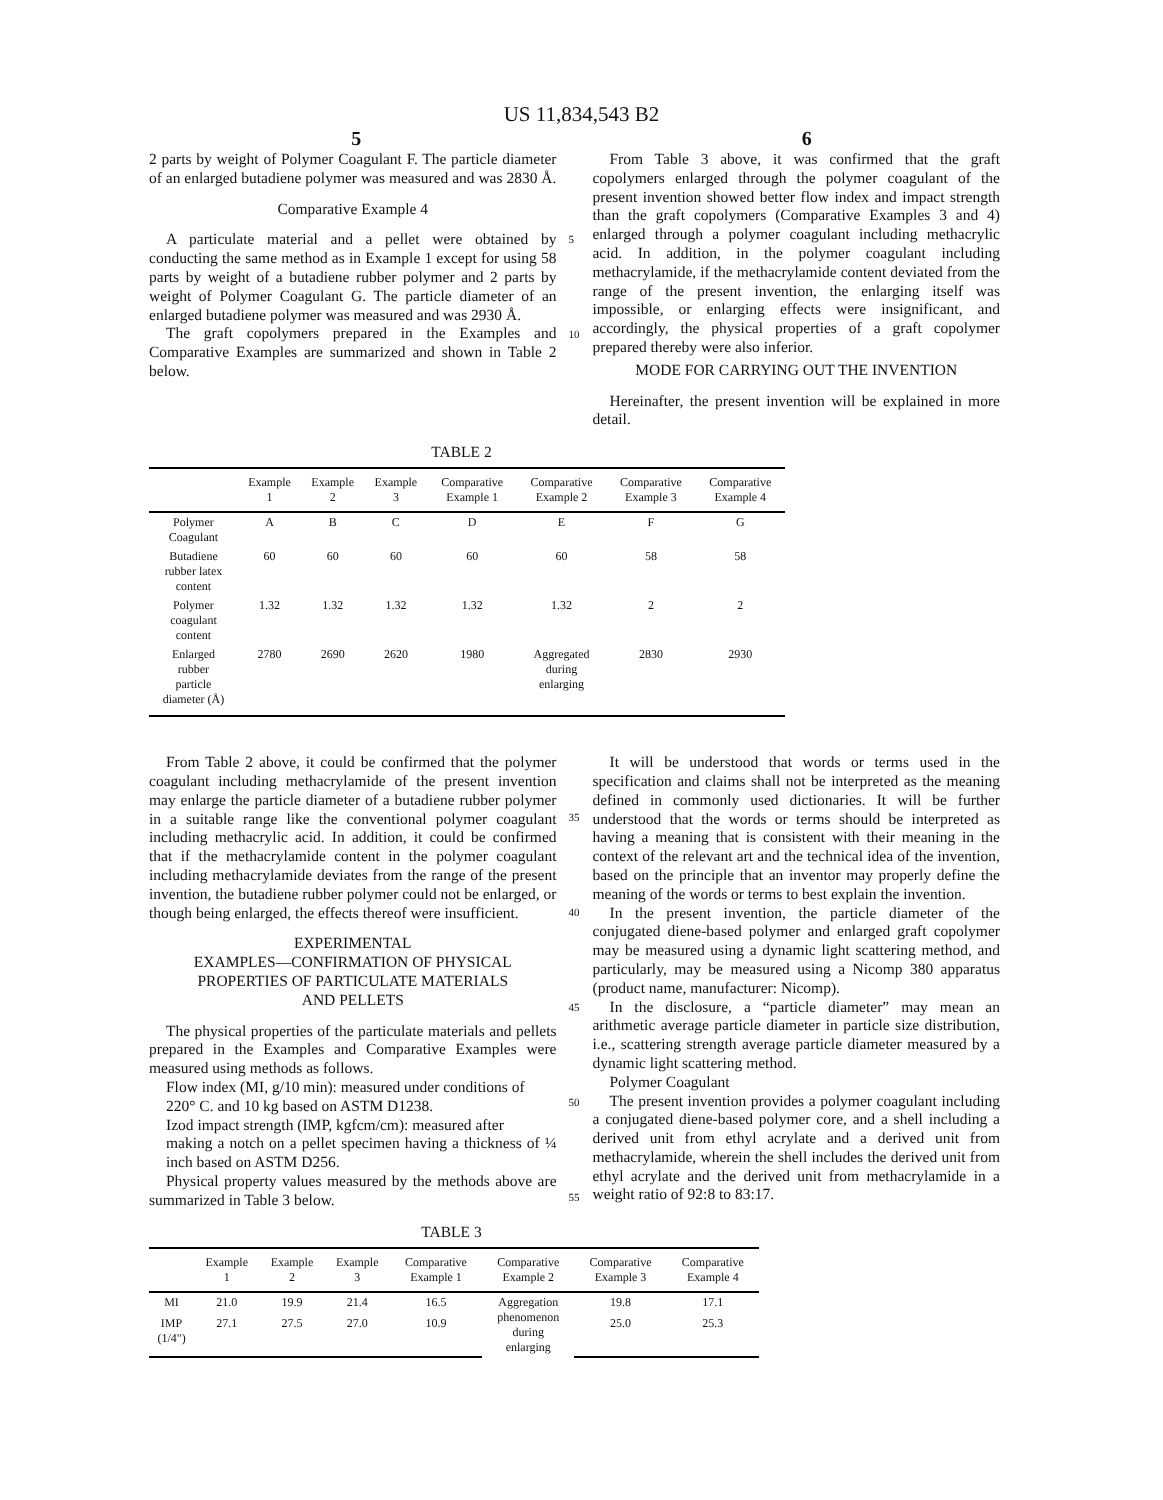US 11,834,543 B2
5 6
2 parts by weight of Polymer Coagulant F. The particle diameter of an enlarged butadiene polymer was measured and was 2830 Å.
Comparative Example 4
A particulate material and a pellet were obtained by conducting the same method as in Example 1 except for using 58 parts by weight of a butadiene rubber polymer and 2 parts by weight of Polymer Coagulant G. The particle diameter of an enlarged butadiene polymer was measured and was 2930 Å.
The graft copolymers prepared in the Examples and Comparative Examples are summarized and shown in Table 2 below.
5
10
From Table 3 above, it was confirmed that the graft copolymers enlarged through the polymer coagulant of the present invention showed better flow index and impact strength than the graft copolymers (Comparative Examples 3 and 4) enlarged through a polymer coagulant including methacrylic acid. In addition, in the polymer coagulant including methacrylamide, if the methacrylamide content deviated from the range of the present invention, the enlarging itself was impossible, or enlarging effects were insignificant, and accordingly, the physical properties of a graft copolymer prepared thereby were also inferior.
MODE FOR CARRYING OUT THE INVENTION
Hereinafter, the present invention will be explained in more detail.
TABLE 2
| | Example 1 | Example 2 | Example 3 | Comparative Example 1 | Comparative Example 2 | Comparative Example 3 | Comparative Example 4 |
| --- | --- | --- | --- | --- | --- | --- | --- |
| Polymer Coagulant | A | B | C | D | E | F | G |
| Butadiene rubber latex content | 60 | 60 | 60 | 60 | 60 | 58 | 58 |
| Polymer coagulant content | 1.32 | 1.32 | 1.32 | 1.32 | 1.32 | 2 | 2 |
| Enlarged rubber particle diameter (Å) | 2780 | 2690 | 2620 | 1980 | Aggregated during enlarging | 2830 | 2930 |
From Table 2 above, it could be confirmed that the polymer coagulant including methacrylamide of the present invention may enlarge the particle diameter of a butadiene rubber polymer in a suitable range like the conventional polymer coagulant including methacrylic acid. In addition, it could be confirmed that if the methacrylamide content in the polymer coagulant including methacrylamide deviates from the range of the present invention, the butadiene rubber polymer could not be enlarged, or though being enlarged, the effects thereof were insufficient.
EXPERIMENTAL
EXAMPLES—CONFIRMATION OF PHYSICAL
PROPERTIES OF PARTICULATE MATERIALS
AND PELLETS
The physical properties of the particulate materials and pellets prepared in the Examples and Comparative Examples were measured using methods as follows.
Flow index (MI, g/10 min): measured under conditions of
220° C. and 10 kg based on ASTM D1238.
Izod impact strength (IMP, kgfcm/cm): measured after
making a notch on a pellet specimen having a thickness of ¼ inch based on ASTM D256.
Physical property values measured by the methods above are summarized in Table 3 below.
35
40
45
50
55
It will be understood that words or terms used in the specification and claims shall not be interpreted as the meaning defined in commonly used dictionaries. It will be further understood that the words or terms should be interpreted as having a meaning that is consistent with their meaning in the context of the relevant art and the technical idea of the invention, based on the principle that an inventor may properly define the meaning of the words or terms to best explain the invention.
In the present invention, the particle diameter of the conjugated diene-based polymer and enlarged graft copolymer may be measured using a dynamic light scattering method, and particularly, may be measured using a Nicomp 380 apparatus (product name, manufacturer: Nicomp).
In the disclosure, a “particle diameter” may mean an arithmetic average particle diameter in particle size distribution, i.e., scattering strength average particle diameter measured by a dynamic light scattering method.
Polymer Coagulant
The present invention provides a polymer coagulant including a conjugated diene-based polymer core, and a shell including a derived unit from ethyl acrylate and a derived unit from methacrylamide, wherein the shell includes the derived unit from ethyl acrylate and the derived unit from methacrylamide in a weight ratio of 92:8 to 83:17.
TABLE 3
| | Example 1 | Example 2 | Example 3 | Comparative Example 1 | Comparative Example 2 | Comparative Example 3 | Comparative Example 4 |
| --- | --- | --- | --- | --- | --- | --- | --- |
| MI | 21.0 | 19.9 | 21.4 | 16.5 | Aggregation phenomenon during enlarging | 19.8 | 17.1 |
| IMP (1/4") | 27.1 | 27.5 | 27.0 | 10.9 | | 25.0 | 25.3 |